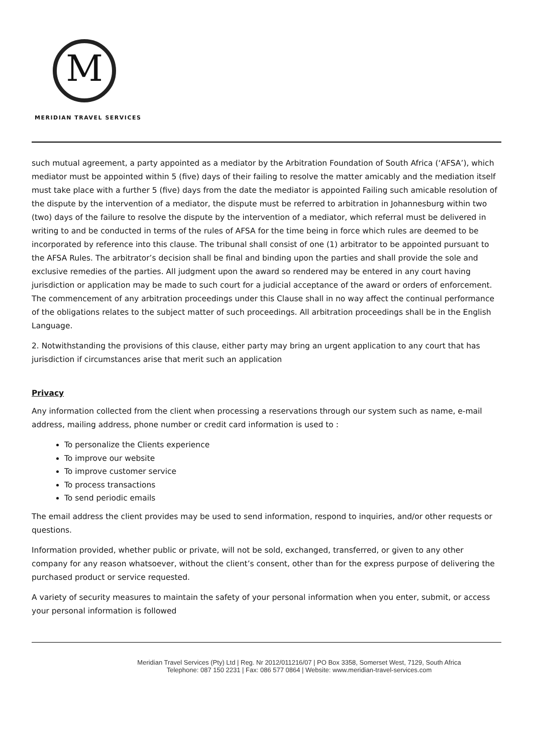M
MERIDIAN TRAVEL SERVICES
such mutual agreement, a party appointed as a mediator by the Arbitration Foundation of South Africa (‘AFSA’), which mediator must be appointed within 5 (five) days of their failing to resolve the matter amicably and the mediation itself must take place with a further 5 (five) days from the date the mediator is appointed Failing such amicable resolution of the dispute by the intervention of a mediator, the dispute must be referred to arbitration in Johannesburg within two (two) days of the failure to resolve the dispute by the intervention of a mediator, which referral must be delivered in writing to and be conducted in terms of the rules of AFSA for the time being in force which rules are deemed to be incorporated by reference into this clause. The tribunal shall consist of one (1) arbitrator to be appointed pursuant to the AFSA Rules. The arbitrator’s decision shall be final and binding upon the parties and shall provide the sole and exclusive remedies of the parties. All judgment upon the award so rendered may be entered in any court having jurisdiction or application may be made to such court for a judicial acceptance of the award or orders of enforcement. The commencement of any arbitration proceedings under this Clause shall in no way affect the continual performance of the obligations relates to the subject matter of such proceedings. All arbitration proceedings shall be in the English Language.
2. Notwithstanding the provisions of this clause, either party may bring an urgent application to any court that has jurisdiction if circumstances arise that merit such an application
Privacy
Any information collected from the client when processing a reservations through our system such as name, e-mail address, mailing address, phone number or credit card information is used to :
To personalize the Clients experience
To improve our website
To improve customer service
To process transactions
To send periodic emails
The email address the client provides may be used to send information, respond to inquiries, and/or other requests or questions.
Information provided, whether public or private, will not be sold, exchanged, transferred, or given to any other company for any reason whatsoever, without the client’s consent, other than for the express purpose of delivering the purchased product or service requested.
A variety of security measures to maintain the safety of your personal information when you enter, submit, or access your personal information is followed
Meridian Travel Services (Pty) Ltd | Reg. Nr 2012/011216/07 | PO Box 3358, Somerset West, 7129, South Africa
Telephone: 087 150 2231 | Fax: 086 577 0864 | Website: www.meridian-travel-services.com